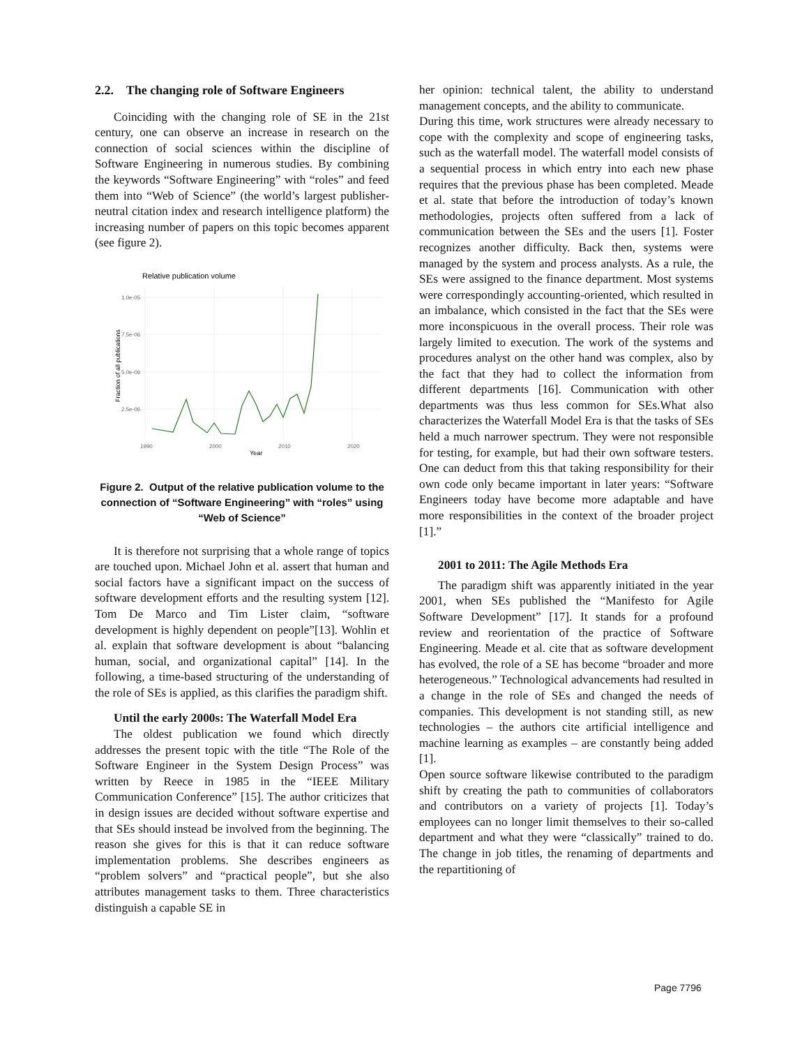2.2. The changing role of Software Engineers
Coinciding with the changing role of SE in the 21st century, one can observe an increase in research on the connection of social sciences within the discipline of Software Engineering in numerous studies. By combining the keywords “Software Engineering” with “roles” and feed them into “Web of Science” (the world’s largest publisher-neutral citation index and research intelligence platform) the increasing number of papers on this topic becomes apparent (see figure 2).
Relative publication volume
1.0e-05
7.5e-06
5.0e-06
2.5e-06
1990
2000
2010
2020
Year
Fraction of all publications
Figure 2. Output of the relative publication volume to the connection of “Software Engineering” with “roles” using “Web of Science”
It is therefore not surprising that a whole range of topics are touched upon. Michael John et al. assert that human and social factors have a significant impact on the success of software development efforts and the resulting system [12]. Tom De Marco and Tim Lister claim, “software development is highly dependent on people”[13]. Wohlin et al. explain that software development is about “balancing human, social, and organizational capital” [14]. In the following, a time-based structuring of the understanding of the role of SEs is applied, as this clarifies the paradigm shift.
Until the early 2000s: The Waterfall Model Era
The oldest publication we found which directly addresses the present topic with the title “The Role of the Software Engineer in the System Design Process” was written by Reece in 1985 in the “IEEE Military Communication Conference” [15]. The author criticizes that in design issues are decided without software expertise and that SEs should instead be involved from the beginning. The reason she gives for this is that it can reduce software implementation problems. She describes engineers as “problem solvers” and “practical people”, but she also attributes management tasks to them. Three characteristics distinguish a capable SE in
her opinion: technical talent, the ability to understand management concepts, and the ability to communicate.
During this time, work structures were already necessary to cope with the complexity and scope of engineering tasks, such as the waterfall model. The waterfall model consists of a sequential process in which entry into each new phase requires that the previous phase has been completed. Meade et al. state that before the introduction of today’s known methodologies, projects often suffered from a lack of communication between the SEs and the users [1]. Foster recognizes another difficulty. Back then, systems were managed by the system and process analysts. As a rule, the SEs were assigned to the finance department. Most systems were correspondingly accounting-oriented, which resulted in an imbalance, which consisted in the fact that the SEs were more inconspicuous in the overall process. Their role was largely limited to execution. The work of the systems and procedures analyst on the other hand was complex, also by the fact that they had to collect the information from different departments [16]. Communication with other departments was thus less common for SEs.What also characterizes the Waterfall Model Era is that the tasks of SEs held a much narrower spectrum. They were not responsible for testing, for example, but had their own software testers. One can deduct from this that taking responsibility for their own code only became important in later years: “Software Engineers today have become more adaptable and have more responsibilities in the context of the broader project [1].”
2001 to 2011: The Agile Methods Era
The paradigm shift was apparently initiated in the year 2001, when SEs published the “Manifesto for Agile Software Development” [17]. It stands for a profound review and reorientation of the practice of Software Engineering. Meade et al. cite that as software development has evolved, the role of a SE has become “broader and more heterogeneous.” Technological advancements had resulted in a change in the role of SEs and changed the needs of companies. This development is not standing still, as new technologies – the authors cite artificial intelligence and machine learning as examples – are constantly being added [1].
Open source software likewise contributed to the paradigm shift by creating the path to communities of collaborators and contributors on a variety of projects [1]. Today’s employees can no longer limit themselves to their so-called department and what they were “classically” trained to do. The change in job titles, the renaming of departments and the repartitioning of
Page 7796